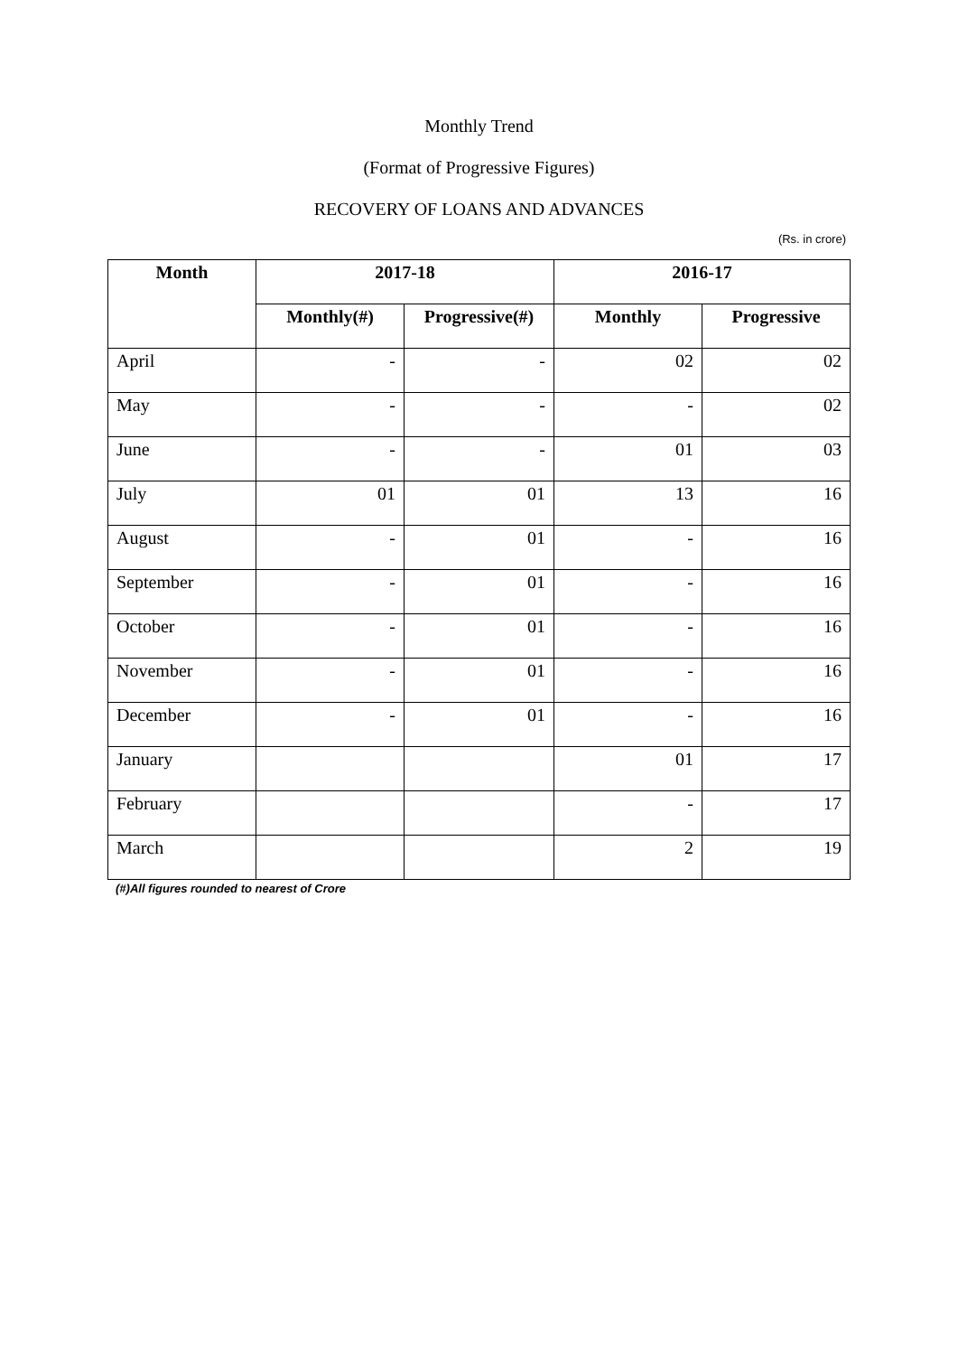Monthly Trend
(Format of Progressive Figures)
RECOVERY OF LOANS AND ADVANCES
(Rs. in crore)
| Month | 2017-18 | | 2016-17 | |
| --- | --- | --- | --- | --- |
| | Monthly(#) | Progressive(#) | Monthly | Progressive |
| April | - | - | 02 | 02 |
| May | - | - | - | 02 |
| June | - | - | 01 | 03 |
| July | 01 | 01 | 13 | 16 |
| August | - | 01 | - | 16 |
| September | - | 01 | - | 16 |
| October | - | 01 | - | 16 |
| November | - | 01 | - | 16 |
| December | - | 01 | - | 16 |
| January | | | 01 | 17 |
| February | | | - | 17 |
| March | | | 2 | 19 |
(#)All figures rounded to nearest of Crore